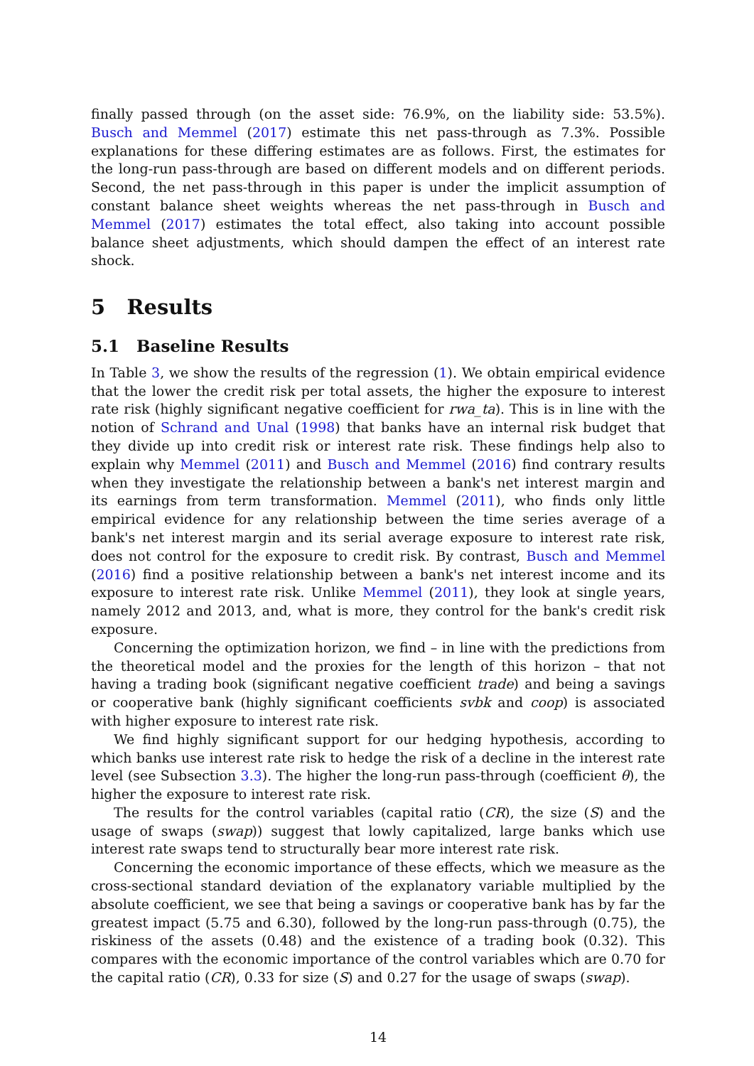finally passed through (on the asset side: 76.9%, on the liability side: 53.5%). Busch and Memmel (2017) estimate this net pass-through as 7.3%. Possible explanations for these differing estimates are as follows. First, the estimates for the long-run pass-through are based on different models and on different periods. Second, the net pass-through in this paper is under the implicit assumption of constant balance sheet weights whereas the net pass-through in Busch and Memmel (2017) estimates the total effect, also taking into account possible balance sheet adjustments, which should dampen the effect of an interest rate shock.
5 Results
5.1 Baseline Results
In Table 3, we show the results of the regression (1). We obtain empirical evidence that the lower the credit risk per total assets, the higher the exposure to interest rate risk (highly significant negative coefficient for rwa_ta). This is in line with the notion of Schrand and Unal (1998) that banks have an internal risk budget that they divide up into credit risk or interest rate risk. These findings help also to explain why Memmel (2011) and Busch and Memmel (2016) find contrary results when they investigate the relationship between a bank's net interest margin and its earnings from term transformation. Memmel (2011), who finds only little empirical evidence for any relationship between the time series average of a bank's net interest margin and its serial average exposure to interest rate risk, does not control for the exposure to credit risk. By contrast, Busch and Memmel (2016) find a positive relationship between a bank's net interest income and its exposure to interest rate risk. Unlike Memmel (2011), they look at single years, namely 2012 and 2013, and, what is more, they control for the bank's credit risk exposure.
Concerning the optimization horizon, we find – in line with the predictions from the theoretical model and the proxies for the length of this horizon – that not having a trading book (significant negative coefficient trade) and being a savings or cooperative bank (highly significant coefficients svbk and coop) is associated with higher exposure to interest rate risk.
We find highly significant support for our hedging hypothesis, according to which banks use interest rate risk to hedge the risk of a decline in the interest rate level (see Subsection 3.3). The higher the long-run pass-through (coefficient θ), the higher the exposure to interest rate risk.
The results for the control variables (capital ratio (CR), the size (S) and the usage of swaps (swap)) suggest that lowly capitalized, large banks which use interest rate swaps tend to structurally bear more interest rate risk.
Concerning the economic importance of these effects, which we measure as the cross-sectional standard deviation of the explanatory variable multiplied by the absolute coefficient, we see that being a savings or cooperative bank has by far the greatest impact (5.75 and 6.30), followed by the long-run pass-through (0.75), the riskiness of the assets (0.48) and the existence of a trading book (0.32). This compares with the economic importance of the control variables which are 0.70 for the capital ratio (CR), 0.33 for size (S) and 0.27 for the usage of swaps (swap).
14